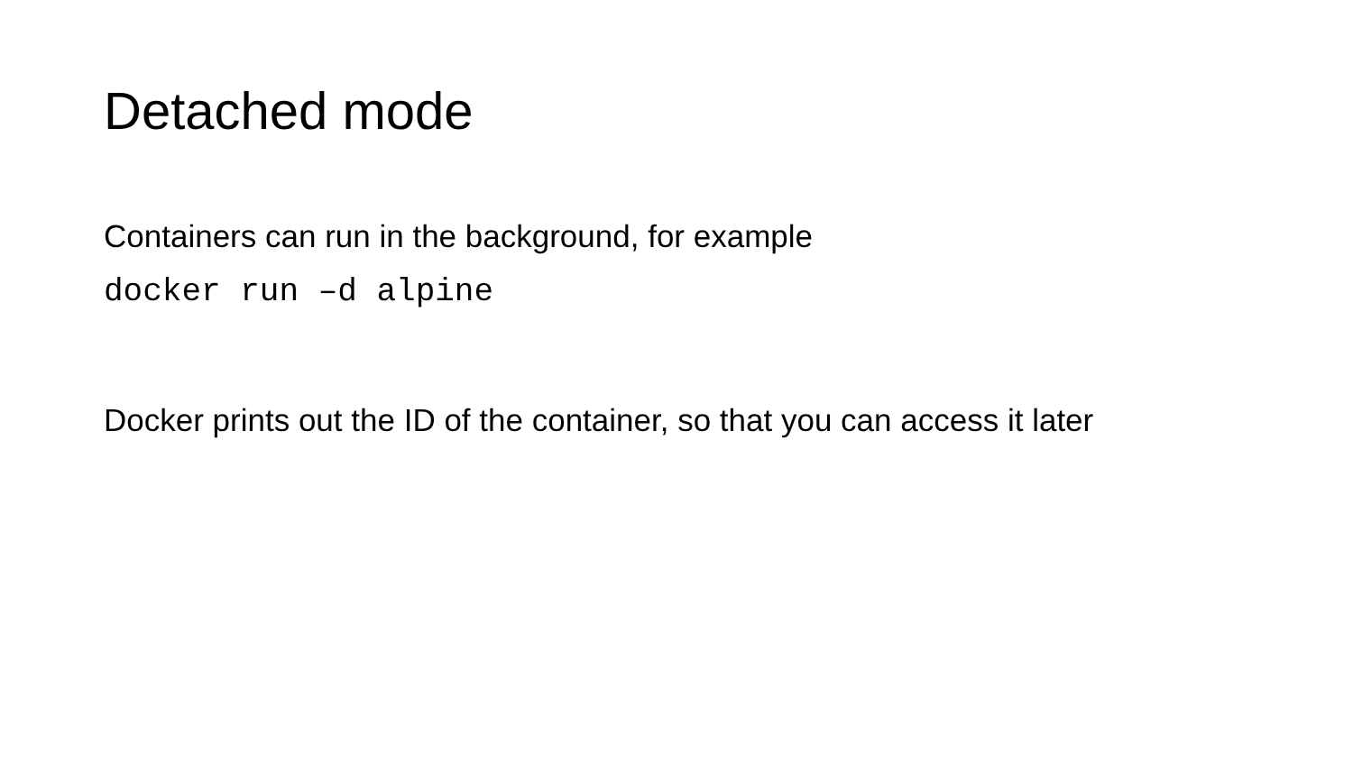Detached mode
Containers can run in the background, for example
docker run –d alpine
Docker prints out the ID of the container, so that you can access it later